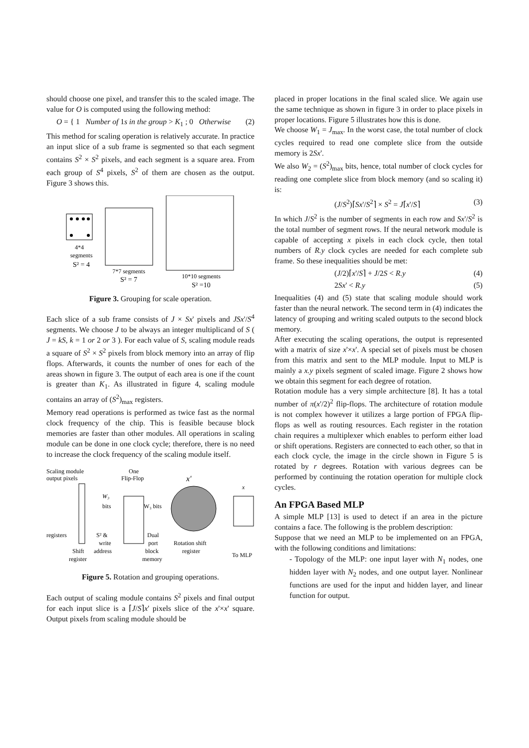should choose one pixel, and transfer this to the scaled image. The value for O is computed using the following method:
O = { 1 Number of 1s in the group > K<sub>1</sub> ; 0 Otherwise (2)
This method for scaling operation is relatively accurate. In practice an input slice of a sub frame is segmented so that each segment contains S<sup>2</sup> × S<sup>2</sup> pixels, and each segment is a square area. From each group of S<sup>4</sup> pixels, S<sup>2</sup> of them are chosen as the output. Figure 3 shows this.
4*4
segments
S² = 4
7*7 segments
S² = 7
10*10 segments
S² =10
Figure 3. Grouping for scale operation.
Each slice of a sub frame consists of J × Sx' pixels and JSx'/S<sup>4</sup> segments. We choose J to be always an integer multiplicand of S ( J = kS, k = 1 or 2 or 3 ). For each value of S, scaling module reads a square of S<sup>2</sup> × S<sup>2</sup> pixels from block memory into an array of flip flops. Afterwards, it counts the number of ones for each of the areas shown in figure 3. The output of each area is one if the count is greater than K<sub>1</sub>. As illustrated in figure 4, scaling module contains an array of (S<sup>2</sup>)<sub>max</sub> registers.
Memory read operations is performed as twice fast as the normal clock frequency of the chip. This is feasible because block memories are faster than other modules. All operations in scaling module can be done in one clock cycle; therefore, there is no need to increase the clock frequency of the scaling module itself.
Scaling module
output pixels
One
Flip-Flop
x'
x
W₃
bits
W₃ bits
registers
S² &
write
address
Dual
port
block
memory
Rotation shift
register
Shift
register
To MLP
Figure 5. Rotation and grouping operations.
Each output of scaling module contains S<sup>2</sup> pixels and final output for each input slice is a ⌈J/S⌉x' pixels slice of the x'×x' square. Output pixels from scaling module should be
placed in proper locations in the final scaled slice. We again use the same technique as shown in figure 3 in order to place pixels in proper locations. Figure 5 illustrates how this is done.
We choose W<sub>1</sub> = J<sub>max</sub>. In the worst case, the total number of clock cycles required to read one complete slice from the outside memory is 2Sx'.
We also W<sub>2</sub> = (S<sup>2</sup>)<sub>max</sub> bits, hence, total number of clock cycles for reading one complete slice from block memory (and so scaling it) is:
(J/S<sup>2</sup>)⌈Sx'/S<sup>2</sup>⌉ × S<sup>2</sup> = J⌈x'/S⌉ (3)
In which J/S<sup>2</sup> is the number of segments in each row and Sx'/S<sup>2</sup> is the total number of segment rows. If the neural network module is capable of accepting x pixels in each clock cycle, then total numbers of R.y clock cycles are needed for each complete sub frame. So these inequalities should be met:
(J/2)⌈x'/S⌉ + J/2S < R.y (4)
2Sx' < R.y (5)
Inequalities (4) and (5) state that scaling module should work faster than the neural network. The second term in (4) indicates the latency of grouping and writing scaled outputs to the second block memory.
After executing the scaling operations, the output is represented with a matrix of size x'×x'. A special set of pixels must be chosen from this matrix and sent to the MLP module. Input to MLP is mainly a x.y pixels segment of scaled image. Figure 2 shows how we obtain this segment for each degree of rotation.
Rotation module has a very simple architecture [8]. It has a total number of π(x'/2)<sup>2</sup> flip-flops. The architecture of rotation module is not complex however it utilizes a large portion of FPGA flip-flops as well as routing resources. Each register in the rotation chain requires a multiplexer which enables to perform either load or shift operations. Registers are connected to each other, so that in each clock cycle, the image in the circle shown in Figure 5 is rotated by r degrees. Rotation with various degrees can be performed by continuing the rotation operation for multiple clock cycles.
An FPGA Based MLP
A simple MLP [13] is used to detect if an area in the picture contains a face. The following is the problem description:
Suppose that we need an MLP to be implemented on an FPGA, with the following conditions and limitations:
- Topology of the MLP: one input layer with N<sub>1</sub> nodes, one hidden layer with N<sub>2</sub> nodes, and one output layer. Nonlinear functions are used for the input and hidden layer, and linear function for output.